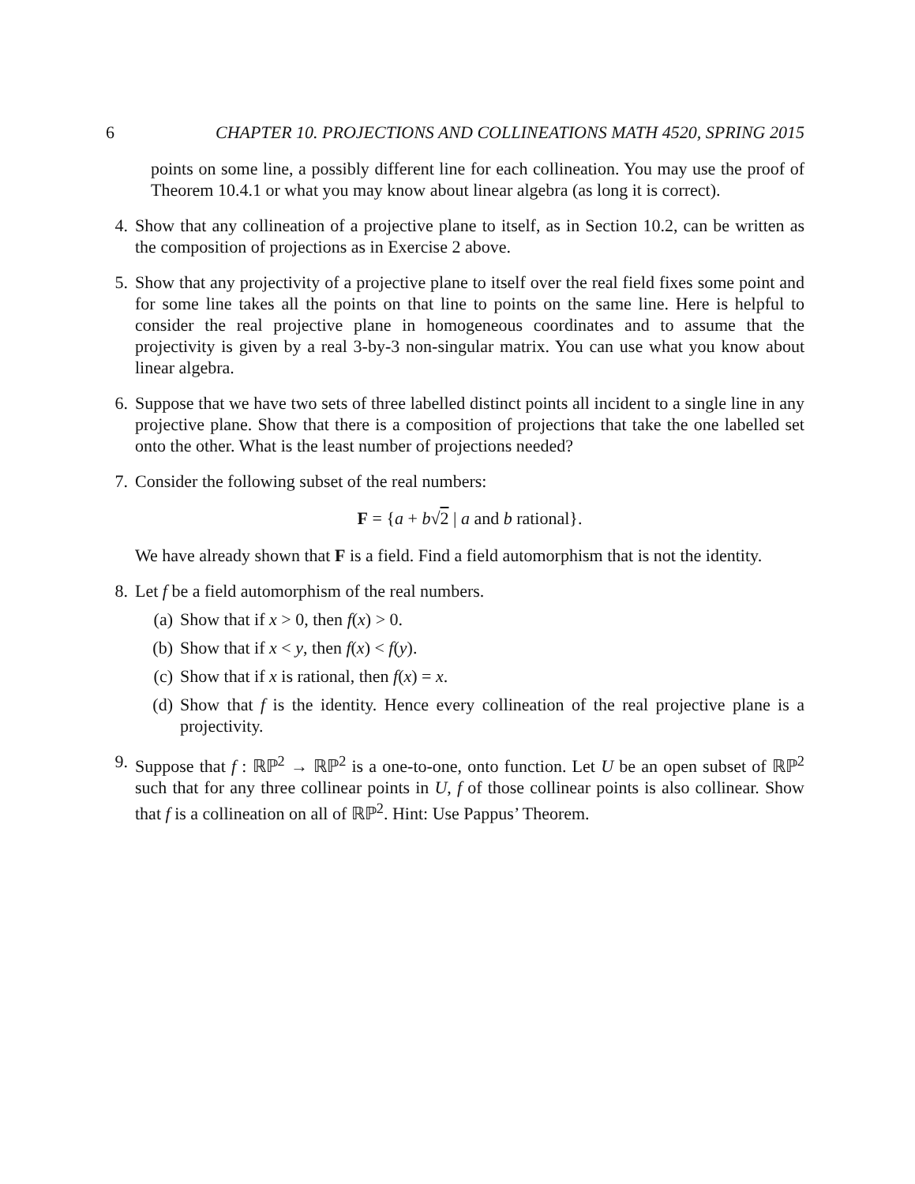6 CHAPTER 10. PROJECTIONS AND COLLINEATIONS MATH 4520, SPRING 2015
points on some line, a possibly different line for each collineation. You may use the proof of Theorem 10.4.1 or what you may know about linear algebra (as long it is correct).
4. Show that any collineation of a projective plane to itself, as in Section 10.2, can be written as the composition of projections as in Exercise 2 above.
5. Show that any projectivity of a projective plane to itself over the real field fixes some point and for some line takes all the points on that line to points on the same line. Here is helpful to consider the real projective plane in homogeneous coordinates and to assume that the projectivity is given by a real 3-by-3 non-singular matrix. You can use what you know about linear algebra.
6. Suppose that we have two sets of three labelled distinct points all incident to a single line in any projective plane. Show that there is a composition of projections that take the one labelled set onto the other. What is the least number of projections needed?
7. Consider the following subset of the real numbers:
F = {a + b√2 | a and b rational}.
We have already shown that F is a field. Find a field automorphism that is not the identity.
8. Let f be a field automorphism of the real numbers.
(a) Show that if x > 0, then f(x) > 0.
(b) Show that if x < y, then f(x) < f(y).
(c) Show that if x is rational, then f(x) = x.
(d) Show that f is the identity. Hence every collineation of the real projective plane is a projectivity.
9. Suppose that f : ℝℙ<sup>2</sup> → ℝℙ<sup>2</sup> is a one-to-one, onto function. Let U be an open subset of ℝℙ<sup>2</sup> such that for any three collinear points in U, f of those collinear points is also collinear. Show that f is a collineation on all of ℝℙ<sup>2</sup>. Hint: Use Pappus’ Theorem.